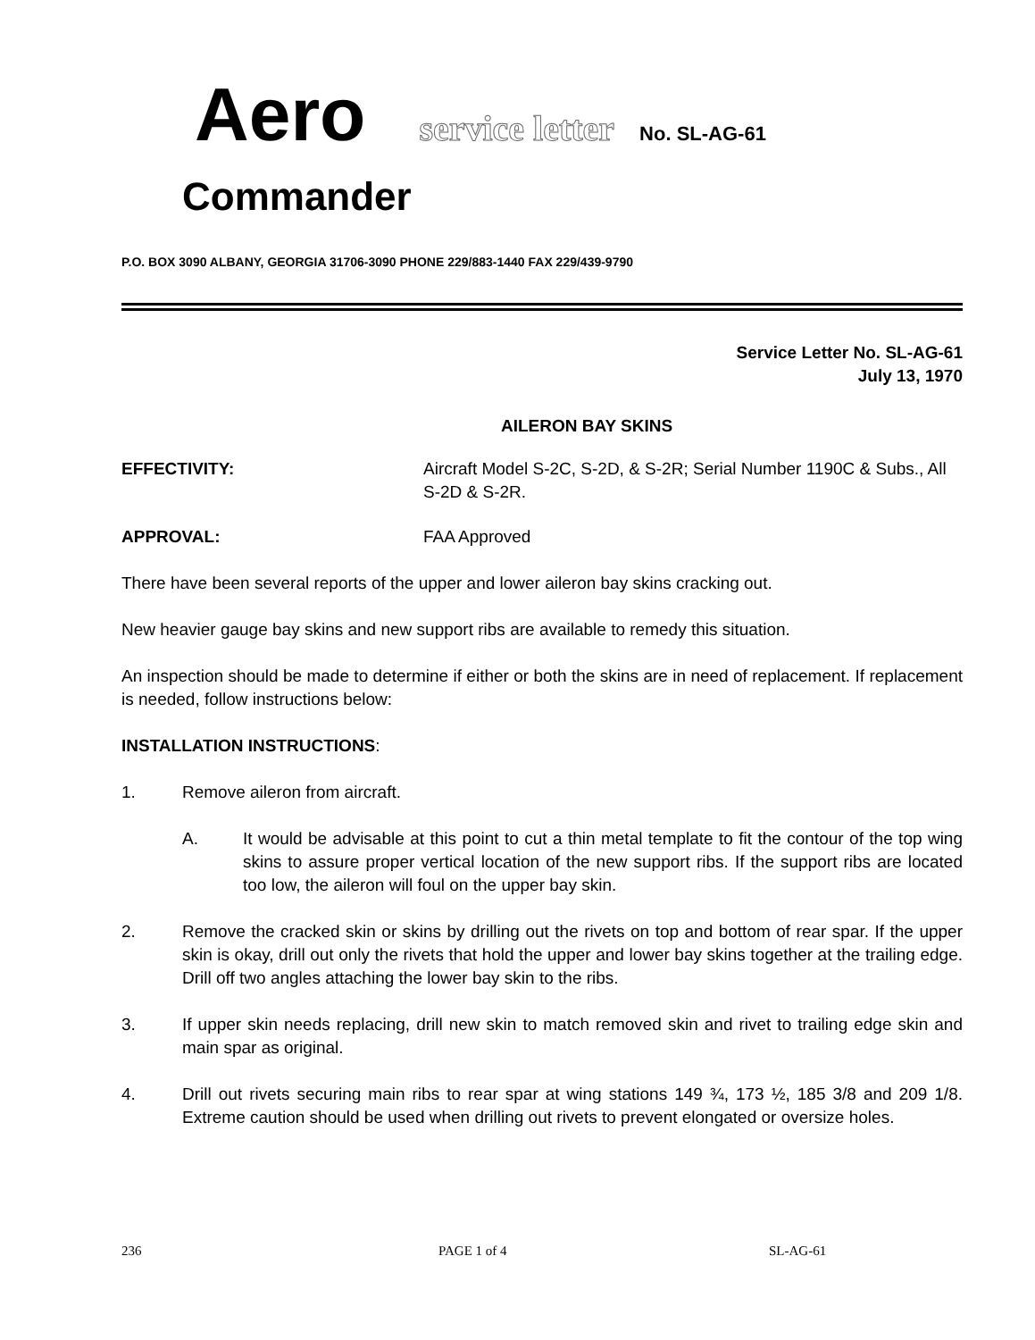Aero service letter No. SL-AG-61
Commander
P.O. BOX 3090 ALBANY, GEORGIA 31706-3090 PHONE 229/883-1440 FAX 229/439-9790
Service Letter No. SL-AG-61
July 13, 1970
AILERON BAY SKINS
EFFECTIVITY: Aircraft Model S-2C, S-2D, & S-2R; Serial Number 1190C & Subs., All S-2D & S-2R.
APPROVAL: FAA Approved
There have been several reports of the upper and lower aileron bay skins cracking out.
New heavier gauge bay skins and new support ribs are available to remedy this situation.
An inspection should be made to determine if either or both the skins are in need of replacement. If replacement is needed, follow instructions below:
INSTALLATION INSTRUCTIONS:
1. Remove aileron from aircraft.
A. It would be advisable at this point to cut a thin metal template to fit the contour of the top wing skins to assure proper vertical location of the new support ribs. If the support ribs are located too low, the aileron will foul on the upper bay skin.
2. Remove the cracked skin or skins by drilling out the rivets on top and bottom of rear spar. If the upper skin is okay, drill out only the rivets that hold the upper and lower bay skins together at the trailing edge. Drill off two angles attaching the lower bay skin to the ribs.
3. If upper skin needs replacing, drill new skin to match removed skin and rivet to trailing edge skin and main spar as original.
4. Drill out rivets securing main ribs to rear spar at wing stations 149 ¾, 173 ½, 185 3/8 and 209 1/8. Extreme caution should be used when drilling out rivets to prevent elongated or oversize holes.
236 PAGE 1 of 4 SL-AG-61